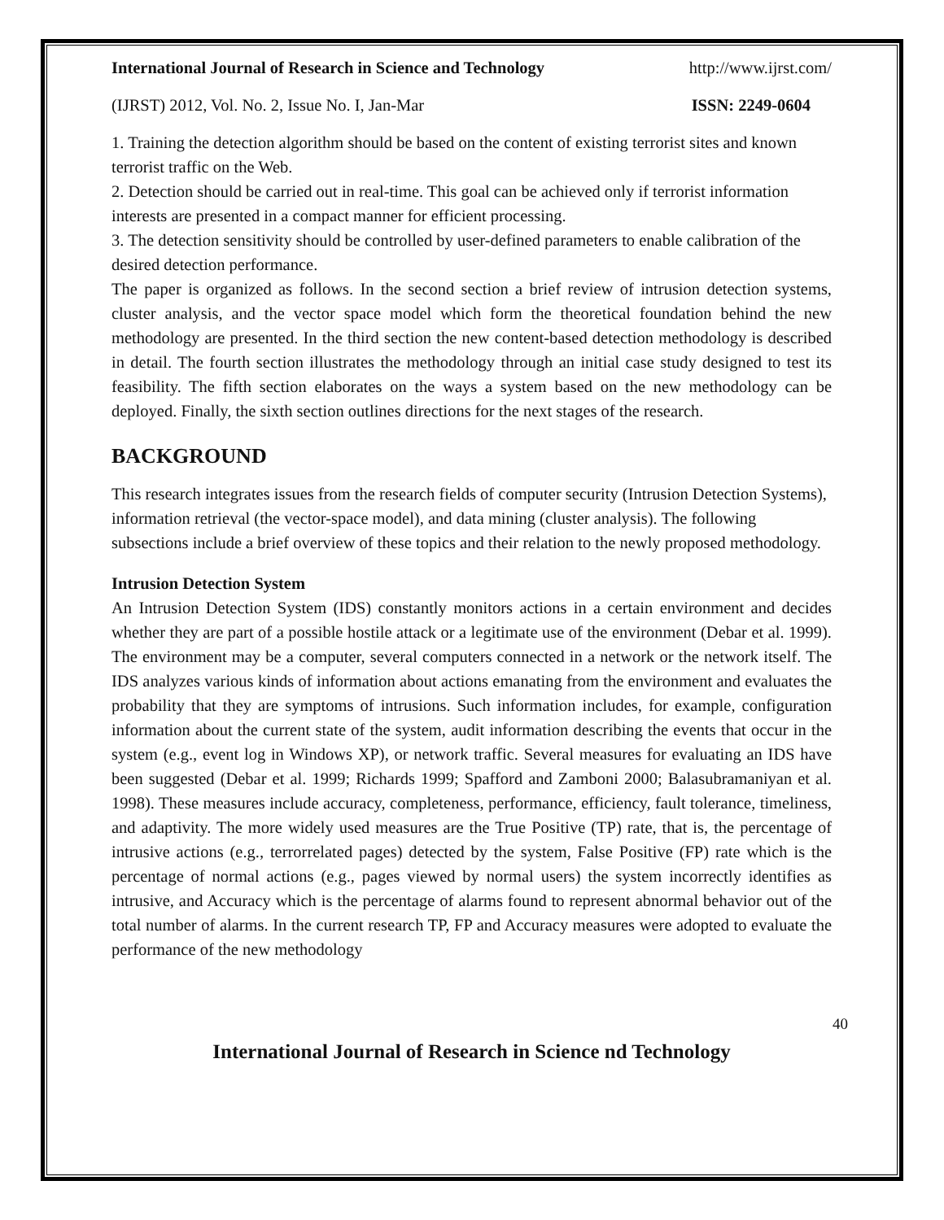International Journal of Research in Science and Technology http://www.ijrst.com/
(IJRST) 2012, Vol. No. 2, Issue No. I, Jan-Mar ISSN: 2249-0604
1. Training the detection algorithm should be based on the content of existing terrorist sites and known terrorist traffic on the Web.
2. Detection should be carried out in real-time. This goal can be achieved only if terrorist information interests are presented in a compact manner for efficient processing.
3. The detection sensitivity should be controlled by user-defined parameters to enable calibration of the desired detection performance.
The paper is organized as follows. In the second section a brief review of intrusion detection systems, cluster analysis, and the vector space model which form the theoretical foundation behind the new methodology are presented. In the third section the new content-based detection methodology is described in detail. The fourth section illustrates the methodology through an initial case study designed to test its feasibility. The fifth section elaborates on the ways a system based on the new methodology can be deployed. Finally, the sixth section outlines directions for the next stages of the research.
BACKGROUND
This research integrates issues from the research fields of computer security (Intrusion Detection Systems), information retrieval (the vector-space model), and data mining (cluster analysis). The following subsections include a brief overview of these topics and their relation to the newly proposed methodology.
Intrusion Detection System
An Intrusion Detection System (IDS) constantly monitors actions in a certain environment and decides whether they are part of a possible hostile attack or a legitimate use of the environment (Debar et al. 1999). The environment may be a computer, several computers connected in a network or the network itself. The IDS analyzes various kinds of information about actions emanating from the environment and evaluates the probability that they are symptoms of intrusions. Such information includes, for example, configuration information about the current state of the system, audit information describing the events that occur in the system (e.g., event log in Windows XP), or network traffic. Several measures for evaluating an IDS have been suggested (Debar et al. 1999; Richards 1999; Spafford and Zamboni 2000; Balasubramaniyan et al. 1998). These measures include accuracy, completeness, performance, efficiency, fault tolerance, timeliness, and adaptivity. The more widely used measures are the True Positive (TP) rate, that is, the percentage of intrusive actions (e.g., terrorrelated pages) detected by the system, False Positive (FP) rate which is the percentage of normal actions (e.g., pages viewed by normal users) the system incorrectly identifies as intrusive, and Accuracy which is the percentage of alarms found to represent abnormal behavior out of the total number of alarms. In the current research TP, FP and Accuracy measures were adopted to evaluate the performance of the new methodology
40
International Journal of Research in Science nd Technology